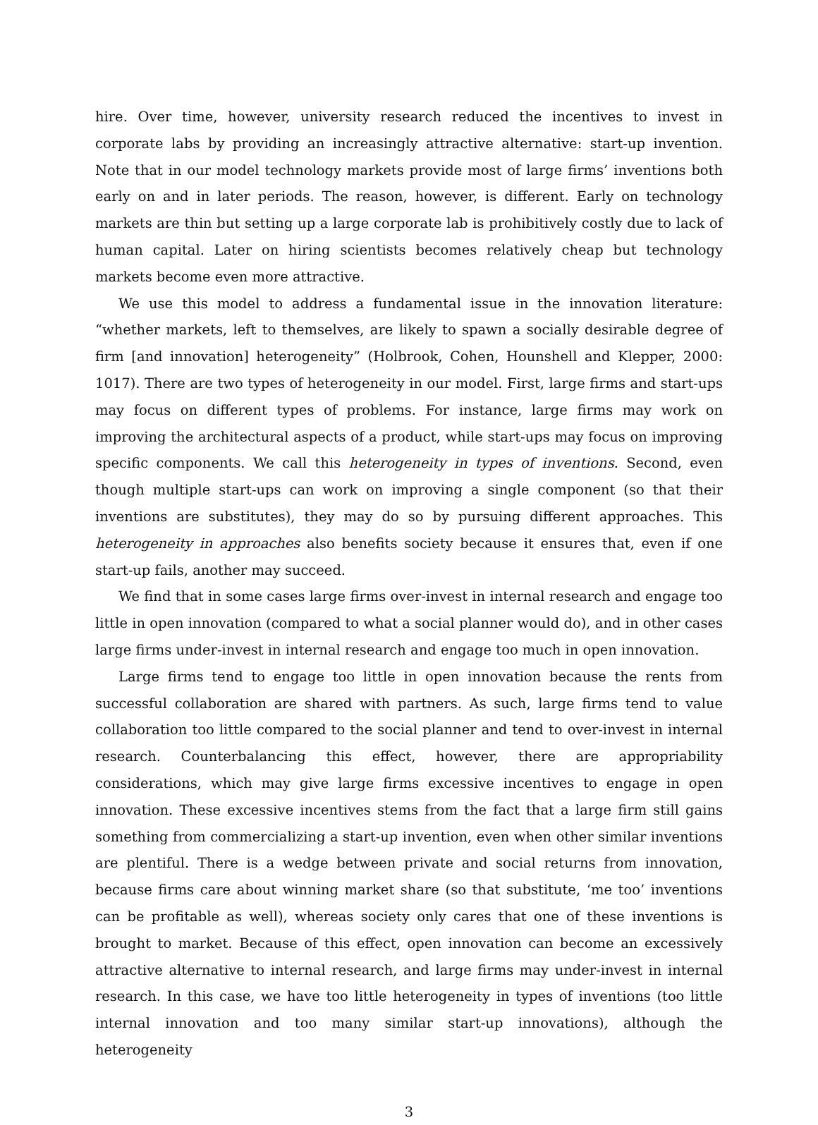hire. Over time, however, university research reduced the incentives to invest in corporate labs by providing an increasingly attractive alternative: start-up invention. Note that in our model technology markets provide most of large firms’ inventions both early on and in later periods. The reason, however, is different. Early on technology markets are thin but setting up a large corporate lab is prohibitively costly due to lack of human capital. Later on hiring scientists becomes relatively cheap but technology markets become even more attractive.
We use this model to address a fundamental issue in the innovation literature: “whether markets, left to themselves, are likely to spawn a socially desirable degree of firm [and innovation] heterogeneity” (Holbrook, Cohen, Hounshell and Klepper, 2000: 1017). There are two types of heterogeneity in our model. First, large firms and start-ups may focus on different types of problems. For instance, large firms may work on improving the architectural aspects of a product, while start-ups may focus on improving specific components. We call this heterogeneity in types of inventions. Second, even though multiple start-ups can work on improving a single component (so that their inventions are substitutes), they may do so by pursuing different approaches. This heterogeneity in approaches also benefits society because it ensures that, even if one start-up fails, another may succeed.
We find that in some cases large firms over-invest in internal research and engage too little in open innovation (compared to what a social planner would do), and in other cases large firms under-invest in internal research and engage too much in open innovation.
Large firms tend to engage too little in open innovation because the rents from successful collaboration are shared with partners. As such, large firms tend to value collaboration too little compared to the social planner and tend to over-invest in internal research. Counterbalancing this effect, however, there are appropriability considerations, which may give large firms excessive incentives to engage in open innovation. These excessive incentives stems from the fact that a large firm still gains something from commercializing a start-up invention, even when other similar inventions are plentiful. There is a wedge between private and social returns from innovation, because firms care about winning market share (so that substitute, ‘me too’ inventions can be profitable as well), whereas society only cares that one of these inventions is brought to market. Because of this effect, open innovation can become an excessively attractive alternative to internal research, and large firms may under-invest in internal research. In this case, we have too little heterogeneity in types of inventions (too little internal innovation and too many similar start-up innovations), although the heterogeneity
3